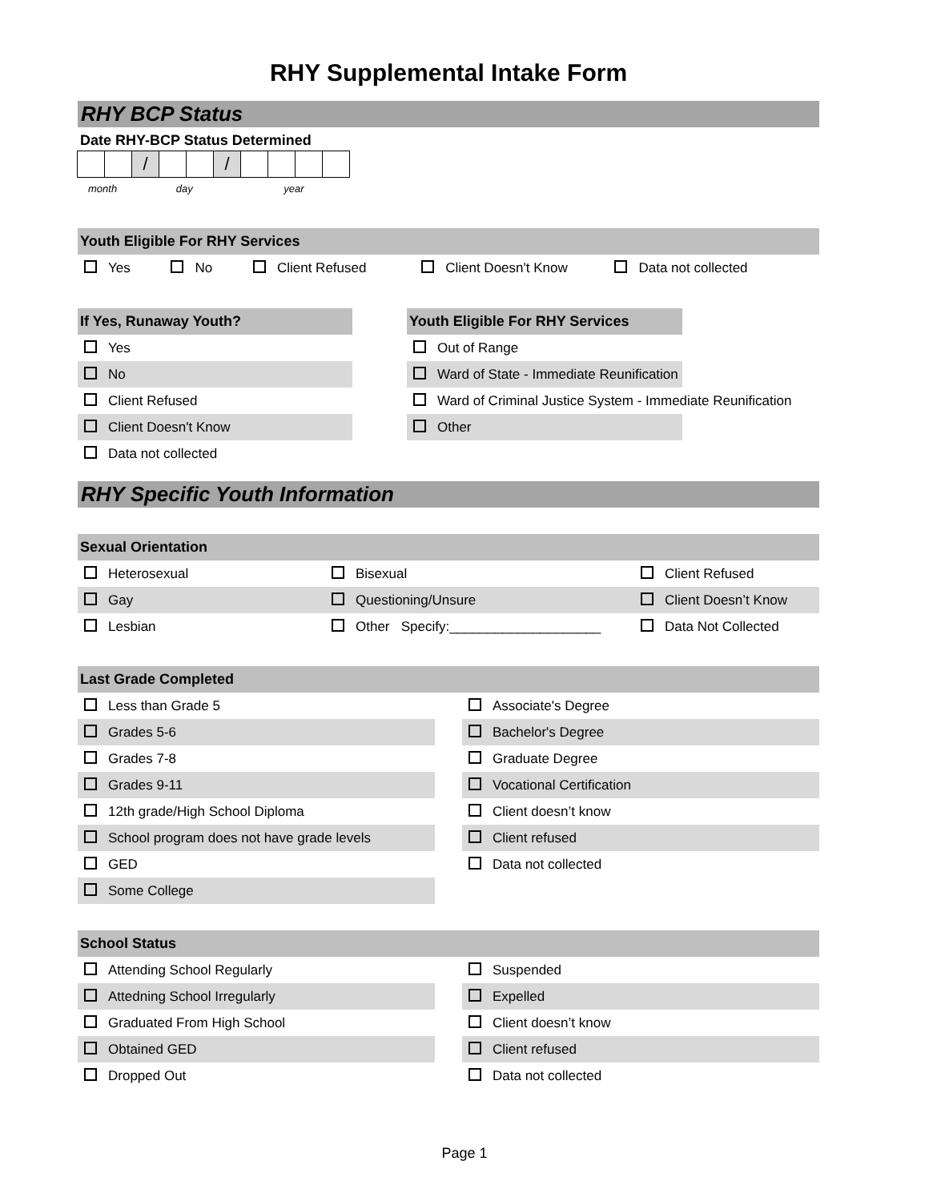RHY Supplemental Intake Form
RHY BCP Status
Date RHY-BCP Status Determined
/ /
month day year
Youth Eligible For RHY Services
Yes No Client Refused Client Doesn't Know Data not collected
If Yes, Runaway Youth?
Yes
No
Client Refused
Client Doesn't Know
Data not collected
Youth Eligible For RHY Services
Out of Range
Ward of State - Immediate Reunification
Ward of Criminal Justice System - Immediate Reunification
Other
RHY Specific Youth Information
Sexual Orientation
Heterosexual Bisexual Client Refused
Gay Questioning/Unsure Client Doesn’t Know
Lesbian Other Specify:____________________ Data Not Collected
Last Grade Completed
Less than Grade 5
Grades 5-6
Grades 7-8
Grades 9-11
12th grade/High School Diploma
School program does not have grade levels
GED
Some College
Associate's Degree
Bachelor's Degree
Graduate Degree
Vocational Certification
Client doesn’t know
Client refused
Data not collected
School Status
Attending School Regularly
Attedning School Irregularly
Graduated From High School
Obtained GED
Dropped Out
Suspended
Expelled
Client doesn’t know
Client refused
Data not collected
Page 1